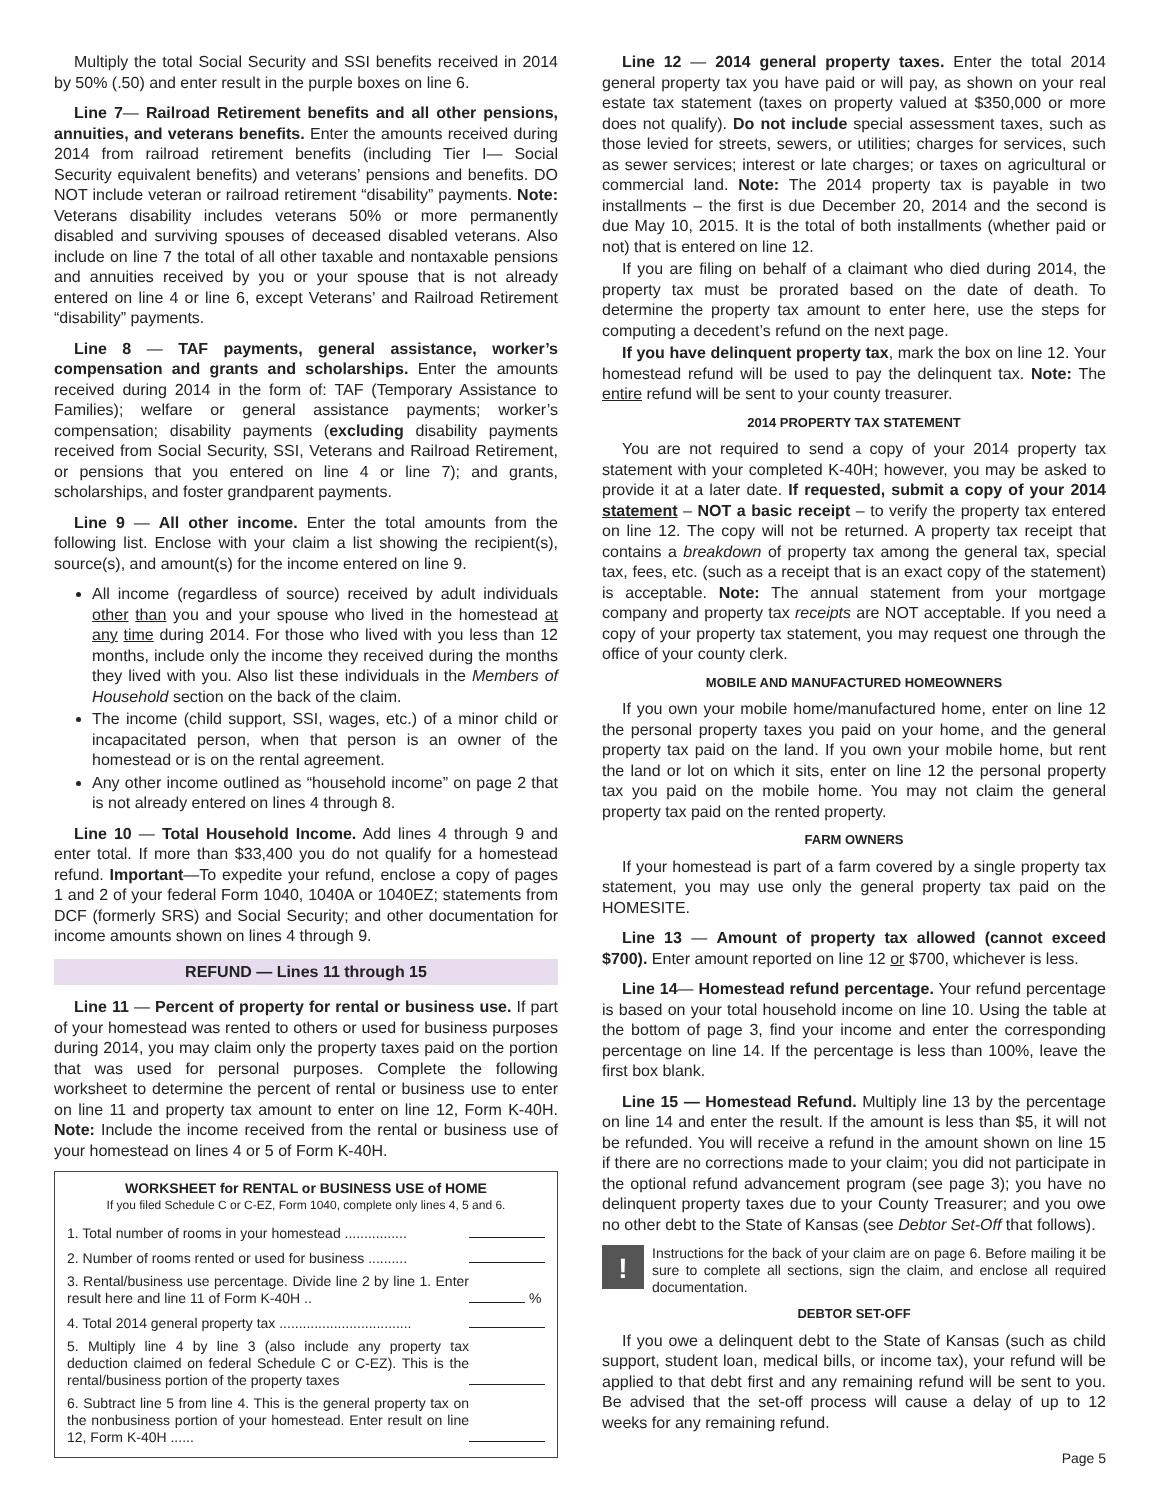Multiply the total Social Security and SSI benefits received in 2014 by 50% (.50) and enter result in the purple boxes on line 6.
Line 7— Railroad Retirement benefits and all other pensions, annuities, and veterans benefits. Enter the amounts received during 2014 from railroad retirement benefits (including Tier I— Social Security equivalent benefits) and veterans’ pensions and benefits. DO NOT include veteran or railroad retirement “disability” payments. Note: Veterans disability includes veterans 50% or more permanently disabled and surviving spouses of deceased disabled veterans. Also include on line 7 the total of all other taxable and nontaxable pensions and annuities received by you or your spouse that is not already entered on line 4 or line 6, except Veterans’ and Railroad Retirement “disability” payments.
Line 8 — TAF payments, general assistance, worker’s compensation and grants and scholarships. Enter the amounts received during 2014 in the form of: TAF (Temporary Assistance to Families); welfare or general assistance payments; worker’s compensation; disability payments (excluding disability payments received from Social Security, SSI, Veterans and Railroad Retirement, or pensions that you entered on line 4 or line 7); and grants, scholarships, and foster grandparent payments.
Line 9 — All other income. Enter the total amounts from the following list. Enclose with your claim a list showing the recipient(s), source(s), and amount(s) for the income entered on line 9.
All income (regardless of source) received by adult individuals other than you and your spouse who lived in the homestead at any time during 2014. For those who lived with you less than 12 months, include only the income they received during the months they lived with you. Also list these individuals in the Members of Household section on the back of the claim.
The income (child support, SSI, wages, etc.) of a minor child or incapacitated person, when that person is an owner of the homestead or is on the rental agreement.
Any other income outlined as “household income” on page 2 that is not already entered on lines 4 through 8.
Line 10 — Total Household Income. Add lines 4 through 9 and enter total. If more than $33,400 you do not qualify for a homestead refund. Important—To expedite your refund, enclose a copy of pages 1 and 2 of your federal Form 1040, 1040A or 1040EZ; statements from DCF (formerly SRS) and Social Security; and other documentation for income amounts shown on lines 4 through 9.
REFUND — Lines 11 through 15
Line 11 — Percent of property for rental or business use. If part of your homestead was rented to others or used for business purposes during 2014, you may claim only the property taxes paid on the portion that was used for personal purposes. Complete the following worksheet to determine the percent of rental or business use to enter on line 11 and property tax amount to enter on line 12, Form K-40H. Note: Include the income received from the rental or business use of your homestead on lines 4 or 5 of Form K-40H.
WORKSHEET for RENTAL or BUSINESS USE of HOME
If you filed Schedule C or C-EZ, Form 1040, complete only lines 4, 5 and 6.
| 1. Total number of rooms in your homestead ................ | |
| 2. Number of rooms rented or used for business .......... | |
| 3. Rental/business use percentage. Divide line 2 by line 1. Enter result here and line 11 of Form K-40H .. | % |
| 4. Total 2014 general property tax .................................. | |
| 5. Multiply line 4 by line 3 (also include any property tax deduction claimed on federal Schedule C or C-EZ). This is the rental/business portion of the property taxes | |
| 6. Subtract line 5 from line 4. This is the general property tax on the nonbusiness portion of your homestead. Enter result on line 12, Form K-40H ...... | |
Line 12 — 2014 general property taxes. Enter the total 2014 general property tax you have paid or will pay, as shown on your real estate tax statement (taxes on property valued at $350,000 or more does not qualify). Do not include special assessment taxes, such as those levied for streets, sewers, or utilities; charges for services, such as sewer services; interest or late charges; or taxes on agricultural or commercial land. Note: The 2014 property tax is payable in two installments – the first is due December 20, 2014 and the second is due May 10, 2015. It is the total of both installments (whether paid or not) that is entered on line 12.
If you are filing on behalf of a claimant who died during 2014, the property tax must be prorated based on the date of death. To determine the property tax amount to enter here, use the steps for computing a decedent’s refund on the next page.
If you have delinquent property tax, mark the box on line 12. Your homestead refund will be used to pay the delinquent tax. Note: The entire refund will be sent to your county treasurer.
2014 PROPERTY TAX STATEMENT
You are not required to send a copy of your 2014 property tax statement with your completed K-40H; however, you may be asked to provide it at a later date. If requested, submit a copy of your 2014 statement – NOT a basic receipt – to verify the property tax entered on line 12. The copy will not be returned. A property tax receipt that contains a breakdown of property tax among the general tax, special tax, fees, etc. (such as a receipt that is an exact copy of the statement) is acceptable. Note: The annual statement from your mortgage company and property tax receipts are NOT acceptable. If you need a copy of your property tax statement, you may request one through the office of your county clerk.
MOBILE AND MANUFACTURED HOMEOWNERS
If you own your mobile home/manufactured home, enter on line 12 the personal property taxes you paid on your home, and the general property tax paid on the land. If you own your mobile home, but rent the land or lot on which it sits, enter on line 12 the personal property tax you paid on the mobile home. You may not claim the general property tax paid on the rented property.
FARM OWNERS
If your homestead is part of a farm covered by a single property tax statement, you may use only the general property tax paid on the HOMESITE.
Line 13 — Amount of property tax allowed (cannot exceed $700). Enter amount reported on line 12 or $700, whichever is less.
Line 14— Homestead refund percentage. Your refund percentage is based on your total household income on line 10. Using the table at the bottom of page 3, find your income and enter the corresponding percentage on line 14. If the percentage is less than 100%, leave the first box blank.
Line 15 — Homestead Refund. Multiply line 13 by the percentage on line 14 and enter the result. If the amount is less than $5, it will not be refunded. You will receive a refund in the amount shown on line 15 if there are no corrections made to your claim; you did not participate in the optional refund advancement program (see page 3); you have no delinquent property taxes due to your County Treasurer; and you owe no other debt to the State of Kansas (see Debtor Set-Off that follows).
!
Instructions for the back of your claim are on page 6. Before mailing it be sure to complete all sections, sign the claim, and enclose all required documentation.
DEBTOR SET-OFF
If you owe a delinquent debt to the State of Kansas (such as child support, student loan, medical bills, or income tax), your refund will be applied to that debt first and any remaining refund will be sent to you. Be advised that the set-off process will cause a delay of up to 12 weeks for any remaining refund.
Page 5